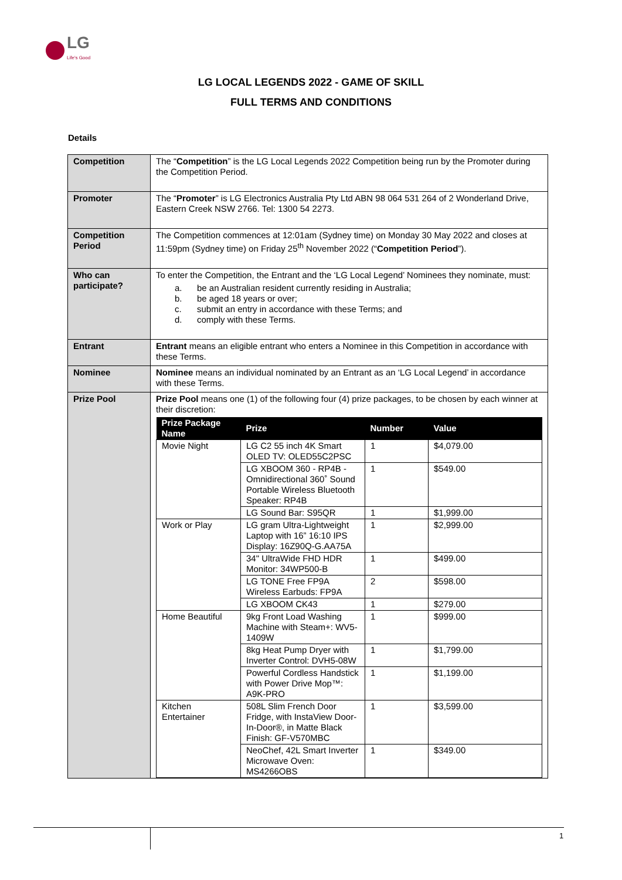LG
Life's Good
LG LOCAL LEGENDS 2022 - GAME OF SKILL
FULL TERMS AND CONDITIONS
Details
| Competition | The “ Competition ” is the LG Local Legends 2022 Competition being run by the Promoter during the Competition Period. |
| Promoter | The “ Promoter ” is LG Electronics Australia Pty Ltd ABN 98 064 531 264 of 2 Wonderland Drive, Eastern Creek NSW 2766. Tel: 1300 54 2273. |
| Competition Period | The Competition commences at 12:01am (Sydney time) on Monday 30 May 2022 and closes at 11:59pm (Sydney time) on Friday 25<sup>th</sup> November 2022 (“ Competition Period ”). |
| Who can participate? | To enter the Competition, the Entrant and the ‘LG Local Legend’ Nominees they nominate, must: a. be an Australian resident currently residing in Australia; b. be aged 18 years or over; c. submit an entry in accordance with these Terms; and d. comply with these Terms. |
| Entrant | Entrant means an eligible entrant who enters a Nominee in this Competition in accordance with these Terms. |
| Nominee | Nominee means an individual nominated by an Entrant as an ‘LG Local Legend’ in accordance with these Terms. |
| Prize Pool | Prize Pool means one (1) of the following four (4) prize packages, to be chosen by each winner at their discretion: / Prize Package Name / Prize / Number / Value / / --- / --- / --- / --- / / Movie Night / LG C2 55 inch 4K Smart OLED TV: OLED55C2PSC / 1 / $4,079.00 / / / LG XBOOM 360 - RP4B - Omnidirectional 360˚ Sound Portable Wireless Bluetooth Speaker: RP4B / 1 / $549.00 / / / LG Sound Bar: S95QR / 1 / $1,999.00 / / Work or Play / LG gram Ultra-Lightweight Laptop with 16” 16:10 IPS Display: 16Z90Q-G.AA75A / 1 / $2,999.00 / / / 34" UltraWide FHD HDR Monitor: 34WP500-B / 1 / $499.00 / / / LG TONE Free FP9A Wireless Earbuds: FP9A / 2 / $598.00 / / / LG XBOOM CK43 / 1 / $279.00 / / Home Beautiful / 9kg Front Load Washing Machine with Steam+: WV5-1409W / 1 / $999.00 / / / 8kg Heat Pump Dryer with Inverter Control: DVH5-08W / 1 / $1,799.00 / / / Powerful Cordless Handstick with Power Drive Mop™: A9K-PRO / 1 / $1,199.00 / / Kitchen Entertainer / 508L Slim French Door Fridge, with InstaView Door-In-Door®, in Matte Black Finish: GF-V570MBC / 1 / $3,599.00 / / / NeoChef, 42L Smart Inverter Microwave Oven: MS4266OBS / 1 / $349.00 / |
1